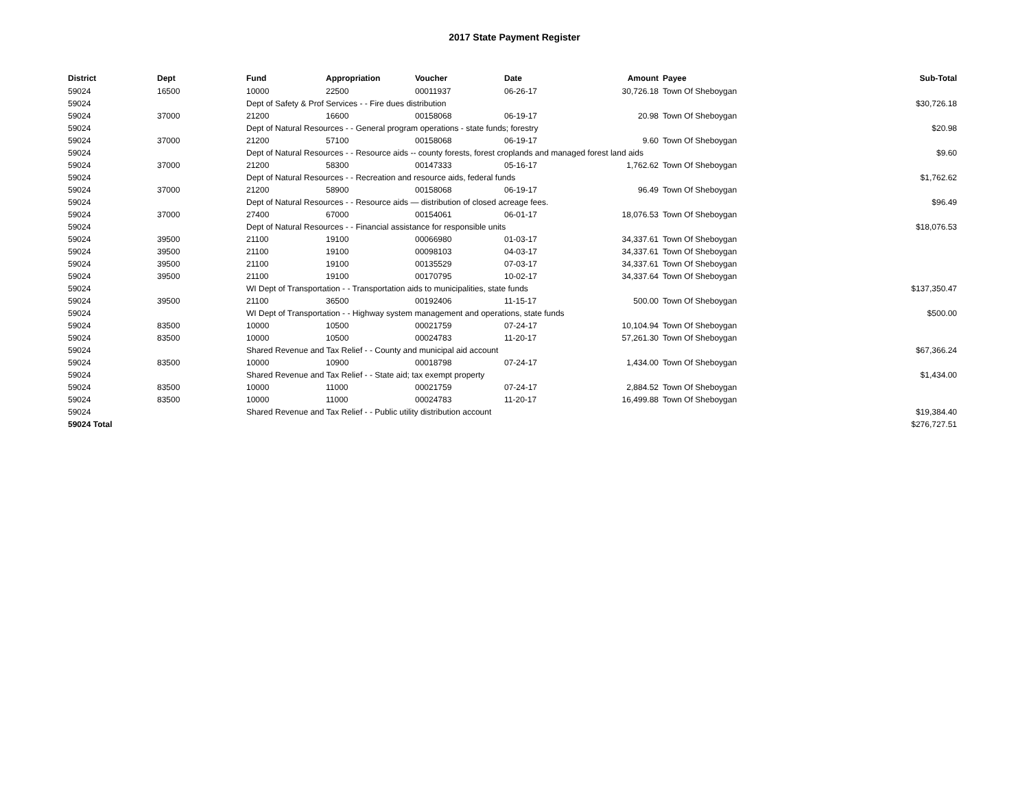2017 State Payment Register
| District | Dept | Fund | Appropriation | Voucher | Date | Amount | | Payee | Sub-Total |
| --- | --- | --- | --- | --- | --- | --- | --- | --- | --- |
| 59024 | 16500 | 10000 | 22500 | 00011937 | 06-26-17 | 30,726.18 | | Town Of Sheboygan | |
| 59024 | | Dept of Safety & Prof Services - - Fire dues distribution | | | | | | | $30,726.18 |
| 59024 | 37000 | 21200 | 16600 | 00158068 | 06-19-17 | 20.98 | | Town Of Sheboygan | |
| 59024 | | Dept of Natural Resources - - General program operations - state funds; forestry | | | | | | | $20.98 |
| 59024 | 37000 | 21200 | 57100 | 00158068 | 06-19-17 | 9.60 | | Town Of Sheboygan | |
| 59024 | | Dept of Natural Resources - - Resource aids -- county forests, forest croplands and managed forest land aids | | | | | | | $9.60 |
| 59024 | 37000 | 21200 | 58300 | 00147333 | 05-16-17 | 1,762.62 | | Town Of Sheboygan | |
| 59024 | | Dept of Natural Resources - - Recreation and resource aids, federal funds | | | | | | | $1,762.62 |
| 59024 | 37000 | 21200 | 58900 | 00158068 | 06-19-17 | 96.49 | | Town Of Sheboygan | |
| 59024 | | Dept of Natural Resources - - Resource aids — distribution of closed acreage fees. | | | | | | | $96.49 |
| 59024 | 37000 | 27400 | 67000 | 00154061 | 06-01-17 | 18,076.53 | | Town Of Sheboygan | |
| 59024 | | Dept of Natural Resources - - Financial assistance for responsible units | | | | | | | $18,076.53 |
| 59024 | 39500 | 21100 | 19100 | 00066980 | 01-03-17 | 34,337.61 | | Town Of Sheboygan | |
| 59024 | 39500 | 21100 | 19100 | 00098103 | 04-03-17 | 34,337.61 | | Town Of Sheboygan | |
| 59024 | 39500 | 21100 | 19100 | 00135529 | 07-03-17 | 34,337.61 | | Town Of Sheboygan | |
| 59024 | 39500 | 21100 | 19100 | 00170795 | 10-02-17 | 34,337.64 | | Town Of Sheboygan | |
| 59024 | | WI Dept of Transportation - - Transportation aids to municipalities, state funds | | | | | | | $137,350.47 |
| 59024 | 39500 | 21100 | 36500 | 00192406 | 11-15-17 | 500.00 | | Town Of Sheboygan | |
| 59024 | | WI Dept of Transportation - - Highway system management and operations, state funds | | | | | | | $500.00 |
| 59024 | 83500 | 10000 | 10500 | 00021759 | 07-24-17 | 10,104.94 | | Town Of Sheboygan | |
| 59024 | 83500 | 10000 | 10500 | 00024783 | 11-20-17 | 57,261.30 | | Town Of Sheboygan | |
| 59024 | | Shared Revenue and Tax Relief - - County and municipal aid account | | | | | | | $67,366.24 |
| 59024 | 83500 | 10000 | 10900 | 00018798 | 07-24-17 | 1,434.00 | | Town Of Sheboygan | |
| 59024 | | Shared Revenue and Tax Relief - - State aid; tax exempt property | | | | | | | $1,434.00 |
| 59024 | 83500 | 10000 | 11000 | 00021759 | 07-24-17 | 2,884.52 | | Town Of Sheboygan | |
| 59024 | 83500 | 10000 | 11000 | 00024783 | 11-20-17 | 16,499.88 | | Town Of Sheboygan | |
| 59024 | | Shared Revenue and Tax Relief - - Public utility distribution account | | | | | | | $19,384.40 |
| 59024 Total | | | | | | | | | $276,727.51 |